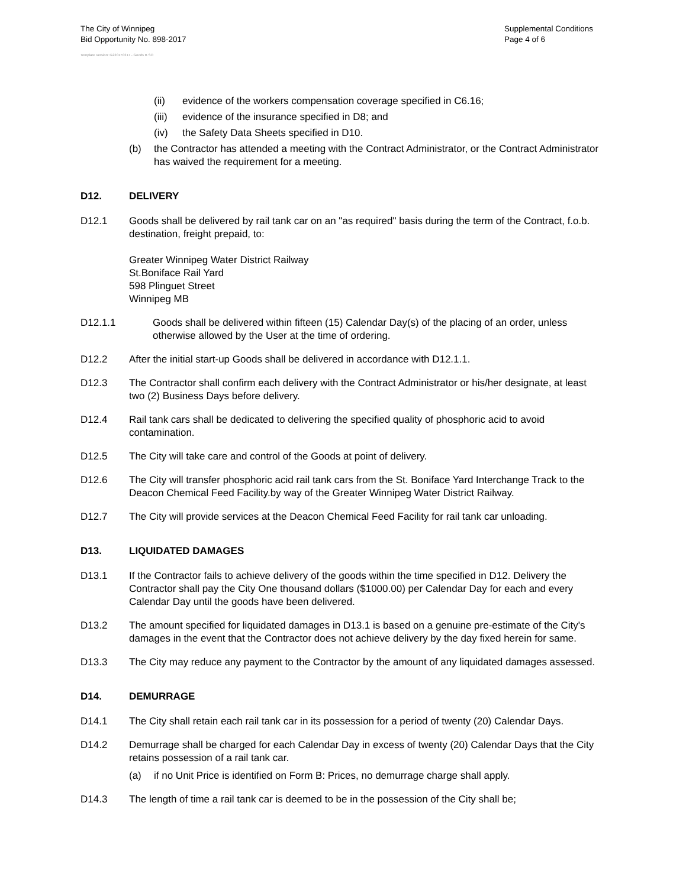The City of Winnipeg
Bid Opportunity No. 898-2017
Supplemental Conditions
Page 4 of 6
Template Version: G220170317 - Goods B SO
(ii) evidence of the workers compensation coverage specified in C6.16;
(iii) evidence of the insurance specified in D8; and
(iv) the Safety Data Sheets specified in D10.
(b) the Contractor has attended a meeting with the Contract Administrator, or the Contract Administrator has waived the requirement for a meeting.
D12. DELIVERY
D12.1 Goods shall be delivered by rail tank car on an "as required" basis during the term of the Contract, f.o.b. destination, freight prepaid, to:
Greater Winnipeg Water District Railway
St.Boniface Rail Yard
598 Plinguet Street
Winnipeg MB
D12.1.1 Goods shall be delivered within fifteen (15) Calendar Day(s) of the placing of an order, unless otherwise allowed by the User at the time of ordering.
D12.2 After the initial start-up Goods shall be delivered in accordance with D12.1.1.
D12.3 The Contractor shall confirm each delivery with the Contract Administrator or his/her designate, at least two (2) Business Days before delivery.
D12.4 Rail tank cars shall be dedicated to delivering the specified quality of phosphoric acid to avoid contamination.
D12.5 The City will take care and control of the Goods at point of delivery.
D12.6 The City will transfer phosphoric acid rail tank cars from the St. Boniface Yard Interchange Track to the Deacon Chemical Feed Facility.by way of the Greater Winnipeg Water District Railway.
D12.7 The City will provide services at the Deacon Chemical Feed Facility for rail tank car unloading.
D13. LIQUIDATED DAMAGES
D13.1 If the Contractor fails to achieve delivery of the goods within the time specified in D12. Delivery the Contractor shall pay the City One thousand dollars ($1000.00) per Calendar Day for each and every Calendar Day until the goods have been delivered.
D13.2 The amount specified for liquidated damages in D13.1 is based on a genuine pre-estimate of the City's damages in the event that the Contractor does not achieve delivery by the day fixed herein for same.
D13.3 The City may reduce any payment to the Contractor by the amount of any liquidated damages assessed.
D14. DEMURRAGE
D14.1 The City shall retain each rail tank car in its possession for a period of twenty (20) Calendar Days.
D14.2 Demurrage shall be charged for each Calendar Day in excess of twenty (20) Calendar Days that the City retains possession of a rail tank car.
(a) if no Unit Price is identified on Form B: Prices, no demurrage charge shall apply.
D14.3 The length of time a rail tank car is deemed to be in the possession of the City shall be;